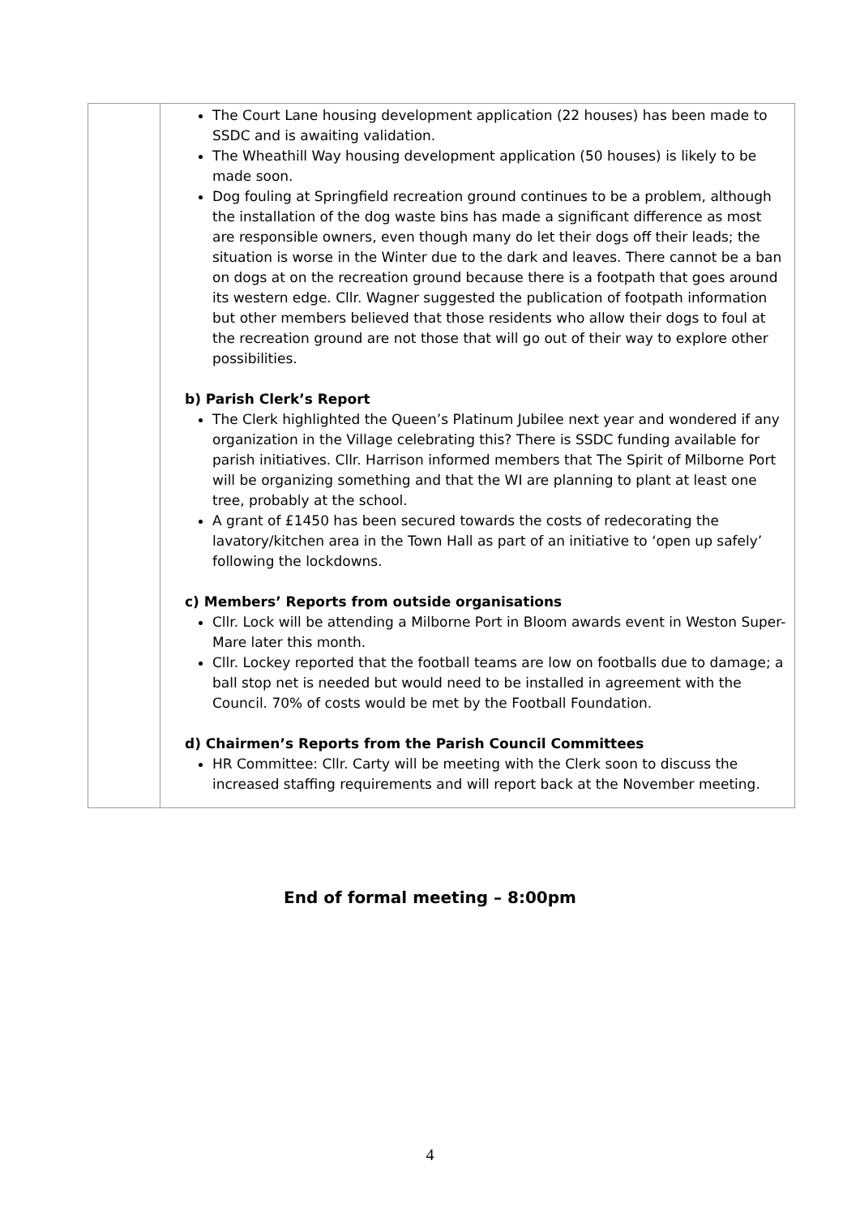| | The Court Lane housing development application (22 houses) has been made to SSDC and is awaiting validation. The Wheathill Way housing development application (50 houses) is likely to be made soon. Dog fouling at Springfield recreation ground continues to be a problem, although the installation of the dog waste bins has made a significant difference as most are responsible owners, even though many do let their dogs off their leads; the situation is worse in the Winter due to the dark and leaves. There cannot be a ban on dogs at on the recreation ground because there is a footpath that goes around its western edge. Cllr. Wagner suggested the publication of footpath information but other members believed that those residents who allow their dogs to foul at the recreation ground are not those that will go out of their way to explore other possibilities. b) Parish Clerk’s Report The Clerk highlighted the Queen’s Platinum Jubilee next year and wondered if any organization in the Village celebrating this? There is SSDC funding available for parish initiatives. Cllr. Harrison informed members that The Spirit of Milborne Port will be organizing something and that the WI are planning to plant at least one tree, probably at the school. A grant of £1450 has been secured towards the costs of redecorating the lavatory/kitchen area in the Town Hall as part of an initiative to ‘open up safely’ following the lockdowns. c) Members’ Reports from outside organisations Cllr. Lock will be attending a Milborne Port in Bloom awards event in Weston Super-Mare later this month. Cllr. Lockey reported that the football teams are low on footballs due to damage; a ball stop net is needed but would need to be installed in agreement with the Council. 70% of costs would be met by the Football Foundation. d) Chairmen’s Reports from the Parish Council Committees HR Committee: Cllr. Carty will be meeting with the Clerk soon to discuss the increased staffing requirements and will report back at the November meeting. |
End of formal meeting – 8:00pm
4